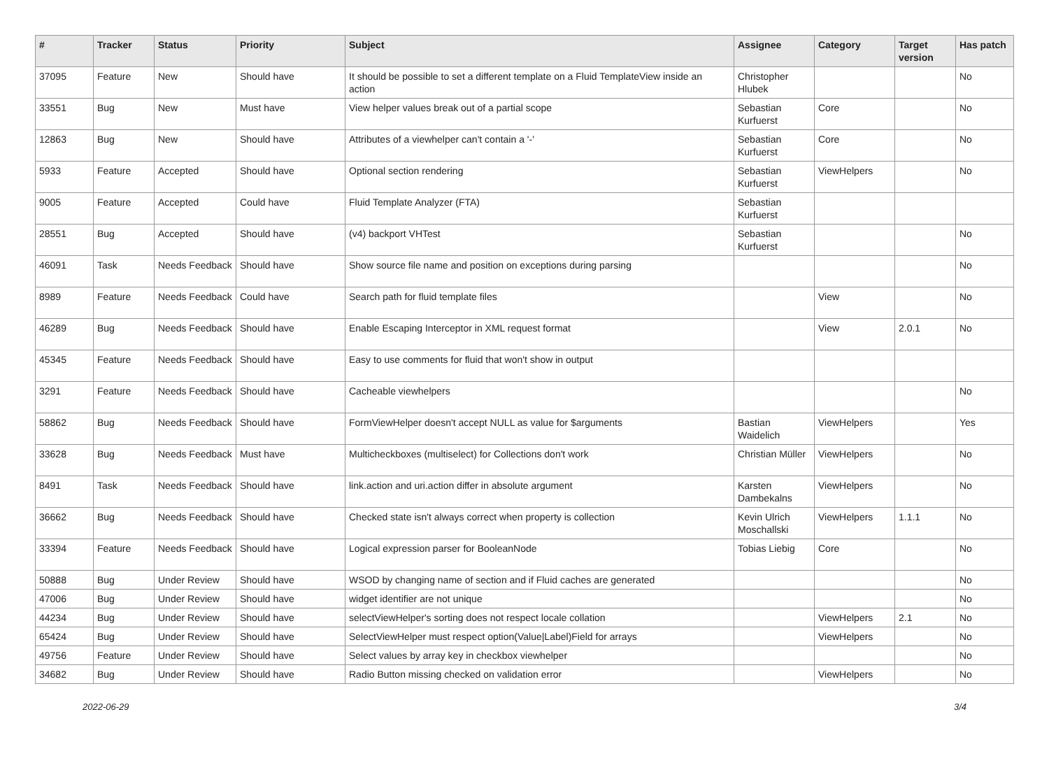| # | Tracker | Status | Priority | Subject | Assignee | Category | Target version | Has patch |
| --- | --- | --- | --- | --- | --- | --- | --- | --- |
| 37095 | Feature | New | Should have | It should be possible to set a different template on a Fluid TemplateView inside an action | Christopher Hlubek | | | No |
| 33551 | Bug | New | Must have | View helper values break out of a partial scope | Sebastian Kurfuerst | Core | | No |
| 12863 | Bug | New | Should have | Attributes of a viewhelper can't contain a '-' | Sebastian Kurfuerst | Core | | No |
| 5933 | Feature | Accepted | Should have | Optional section rendering | Sebastian Kurfuerst | ViewHelpers | | No |
| 9005 | Feature | Accepted | Could have | Fluid Template Analyzer (FTA) | Sebastian Kurfuerst | | | |
| 28551 | Bug | Accepted | Should have | (v4) backport VHTest | Sebastian Kurfuerst | | | No |
| 46091 | Task | Needs Feedback | Should have | Show source file name and position on exceptions during parsing | | | | No |
| 8989 | Feature | Needs Feedback | Could have | Search path for fluid template files | | View | | No |
| 46289 | Bug | Needs Feedback | Should have | Enable Escaping Interceptor in XML request format | | View | 2.0.1 | No |
| 45345 | Feature | Needs Feedback | Should have | Easy to use comments for fluid that won't show in output | | | | |
| 3291 | Feature | Needs Feedback | Should have | Cacheable viewhelpers | | | | No |
| 58862 | Bug | Needs Feedback | Should have | FormViewHelper doesn't accept NULL as value for $arguments | Bastian Waidelich | ViewHelpers | | Yes |
| 33628 | Bug | Needs Feedback | Must have | Multicheckboxes (multiselect) for Collections don't work | Christian Müller | ViewHelpers | | No |
| 8491 | Task | Needs Feedback | Should have | link.action and uri.action differ in absolute argument | Karsten Dambekalns | ViewHelpers | | No |
| 36662 | Bug | Needs Feedback | Should have | Checked state isn't always correct when property is collection | Kevin Ulrich Moschallski | ViewHelpers | 1.1.1 | No |
| 33394 | Feature | Needs Feedback | Should have | Logical expression parser for BooleanNode | Tobias Liebig | Core | | No |
| 50888 | Bug | Under Review | Should have | WSOD by changing name of section and if Fluid caches are generated | | | | No |
| 47006 | Bug | Under Review | Should have | widget identifier are not unique | | | | No |
| 44234 | Bug | Under Review | Should have | selectViewHelper's sorting does not respect locale collation | | ViewHelpers | 2.1 | No |
| 65424 | Bug | Under Review | Should have | SelectViewHelper must respect option(Value/Label)Field for arrays | | ViewHelpers | | No |
| 49756 | Feature | Under Review | Should have | Select values by array key in checkbox viewhelper | | | | No |
| 34682 | Bug | Under Review | Should have | Radio Button missing checked on validation error | | ViewHelpers | | No |
2022-06-29 3/4